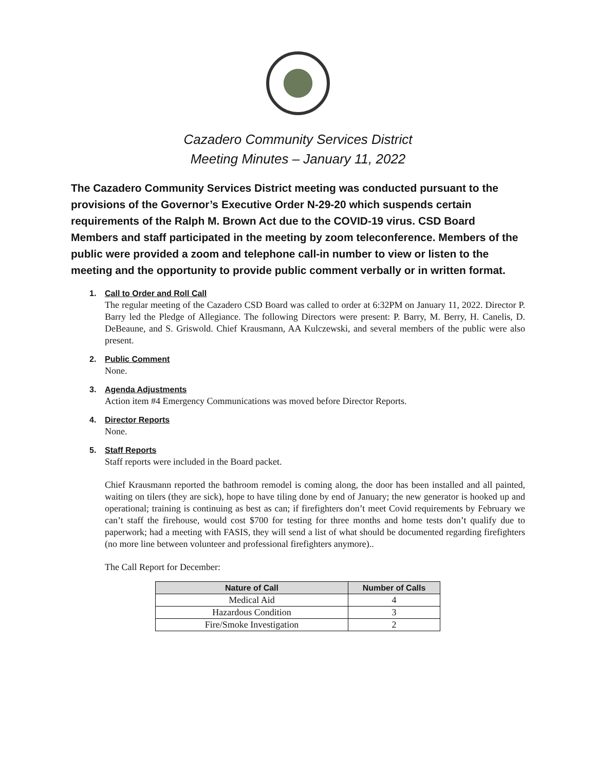Cazadero Community Services District
Meeting Minutes – January 11, 2022
The Cazadero Community Services District meeting was conducted pursuant to the provisions of the Governor’s Executive Order N-29-20 which suspends certain requirements of the Ralph M. Brown Act due to the COVID-19 virus. CSD Board Members and staff participated in the meeting by zoom teleconference. Members of the public were provided a zoom and telephone call-in number to view or listen to the meeting and the opportunity to provide public comment verbally or in written format.
1. Call to Order and Roll Call
The regular meeting of the Cazadero CSD Board was called to order at 6:32PM on January 11, 2022. Director P. Barry led the Pledge of Allegiance. The following Directors were present: P. Barry, M. Berry, H. Canelis, D. DeBeaune, and S. Griswold. Chief Krausmann, AA Kulczewski, and several members of the public were also present.
2. Public Comment
None.
3. Agenda Adjustments
Action item #4 Emergency Communications was moved before Director Reports.
4. Director Reports
None.
5. Staff Reports
Staff reports were included in the Board packet.
Chief Krausmann reported the bathroom remodel is coming along, the door has been installed and all painted, waiting on tilers (they are sick), hope to have tiling done by end of January; the new generator is hooked up and operational; training is continuing as best as can; if firefighters don’t meet Covid requirements by February we can’t staff the firehouse, would cost $700 for testing for three months and home tests don’t qualify due to paperwork; had a meeting with FASIS, they will send a list of what should be documented regarding firefighters (no more line between volunteer and professional firefighters anymore)..
The Call Report for December:
| Nature of Call | Number of Calls |
| --- | --- |
| Medical Aid | 4 |
| Hazardous Condition | 3 |
| Fire/Smoke Investigation | 2 |